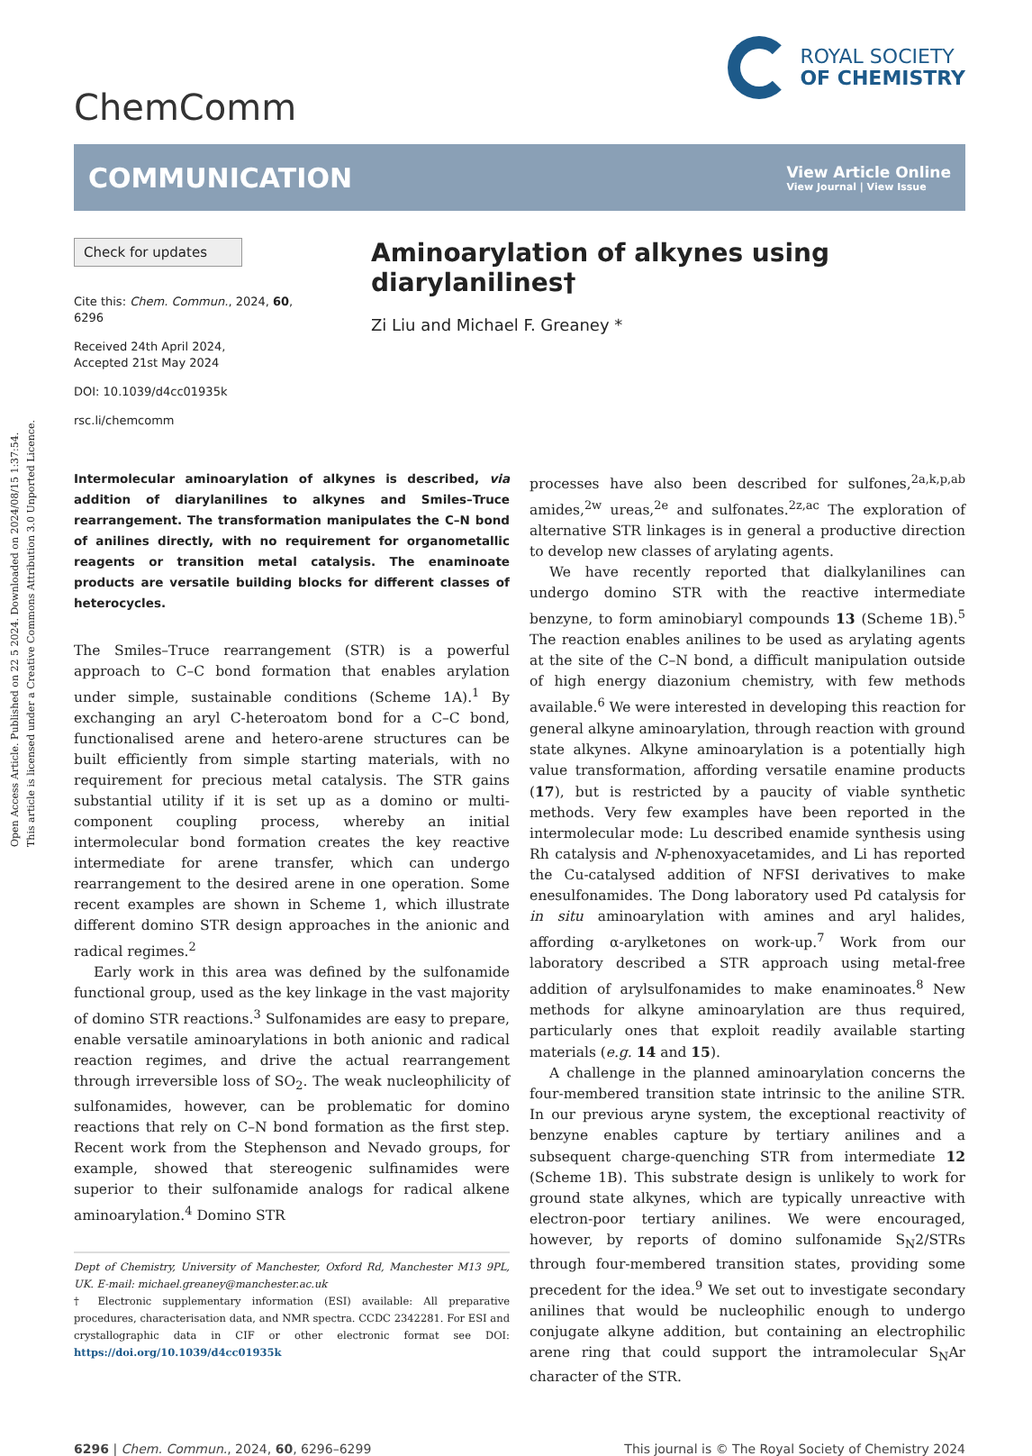Open Access Article. Published on 22 5 2024. Downloaded on 2024/08/15 1:37:54.
This article is licensed under a Creative Commons Attribution 3.0 Unported Licence.
ChemComm
ROYAL SOCIETY
OF CHEMISTRY
COMMUNICATION
View Article Online
View Journal | View Issue
Check for updates
Cite this: Chem. Commun., 2024, 60, 6296
Received 24th April 2024,
Accepted 21st May 2024
DOI: 10.1039/d4cc01935k
rsc.li/chemcomm
Aminoarylation of alkynes using diarylanilines†
Zi Liu and Michael F. Greaney *
Intermolecular aminoarylation of alkynes is described, via addition of diarylanilines to alkynes and Smiles–Truce rearrangement. The transformation manipulates the C–N bond of anilines directly, with no requirement for organometallic reagents or transition metal catalysis. The enaminoate products are versatile building blocks for different classes of heterocycles.
The Smiles–Truce rearrangement (STR) is a powerful approach to C–C bond formation that enables arylation under simple, sustainable conditions (Scheme 1A).<sup>1</sup> By exchanging an aryl C-heteroatom bond for a C–C bond, functionalised arene and hetero-arene structures can be built efficiently from simple starting materials, with no requirement for precious metal catalysis. The STR gains substantial utility if it is set up as a domino or multi-component coupling process, whereby an initial intermolecular bond formation creates the key reactive intermediate for arene transfer, which can undergo rearrangement to the desired arene in one operation. Some recent examples are shown in Scheme 1, which illustrate different domino STR design approaches in the anionic and radical regimes.<sup>2</sup>
Early work in this area was defined by the sulfonamide functional group, used as the key linkage in the vast majority of domino STR reactions.<sup>3</sup> Sulfonamides are easy to prepare, enable versatile aminoarylations in both anionic and radical reaction regimes, and drive the actual rearrangement through irreversible loss of SO<sub>2</sub>. The weak nucleophilicity of sulfonamides, however, can be problematic for domino reactions that rely on C–N bond formation as the first step. Recent work from the Stephenson and Nevado groups, for example, showed that stereogenic sulfinamides were superior to their sulfonamide analogs for radical alkene aminoarylation.<sup>4</sup> Domino STR
Dept of Chemistry, University of Manchester, Oxford Rd, Manchester M13 9PL, UK. E-mail: michael.greaney@manchester.ac.uk
† Electronic supplementary information (ESI) available: All preparative procedures, characterisation data, and NMR spectra. CCDC 2342281. For ESI and crystallographic data in CIF or other electronic format see DOI: https://doi.org/10.1039/d4cc01935k
processes have also been described for sulfones,<sup>2a,k,p,ab</sup> amides,<sup>2w</sup> ureas,<sup>2e</sup> and sulfonates.<sup>2z,ac</sup> The exploration of alternative STR linkages is in general a productive direction to develop new classes of arylating agents.
We have recently reported that dialkylanilines can undergo domino STR with the reactive intermediate benzyne, to form aminobiaryl compounds 13 (Scheme 1B).<sup>5</sup> The reaction enables anilines to be used as arylating agents at the site of the C–N bond, a difficult manipulation outside of high energy diazonium chemistry, with few methods available.<sup>6</sup> We were interested in developing this reaction for general alkyne aminoarylation, through reaction with ground state alkynes. Alkyne aminoarylation is a potentially high value transformation, affording versatile enamine products (17), but is restricted by a paucity of viable synthetic methods. Very few examples have been reported in the intermolecular mode: Lu described enamide synthesis using Rh catalysis and N-phenoxyacetamides, and Li has reported the Cu-catalysed addition of NFSI derivatives to make enesulfonamides. The Dong laboratory used Pd catalysis for in situ aminoarylation with amines and aryl halides, affording α-arylketones on work-up.<sup>7</sup> Work from our laboratory described a STR approach using metal-free addition of arylsulfonamides to make enaminoates.<sup>8</sup> New methods for alkyne aminoarylation are thus required, particularly ones that exploit readily available starting materials (e.g. 14 and 15).
A challenge in the planned aminoarylation concerns the four-membered transition state intrinsic to the aniline STR. In our previous aryne system, the exceptional reactivity of benzyne enables capture by tertiary anilines and a subsequent charge-quenching STR from intermediate 12 (Scheme 1B). This substrate design is unlikely to work for ground state alkynes, which are typically unreactive with electron-poor tertiary anilines. We were encouraged, however, by reports of domino sulfonamide S<sub>N</sub>2/STRs through four-membered transition states, providing some precedent for the idea.<sup>9</sup> We set out to investigate secondary anilines that would be nucleophilic enough to undergo conjugate alkyne addition, but containing an electrophilic arene ring that could support the intramolecular S<sub>N</sub>Ar character of the STR.
6296 | Chem. Commun., 2024, 60, 6296–6299 This journal is © The Royal Society of Chemistry 2024